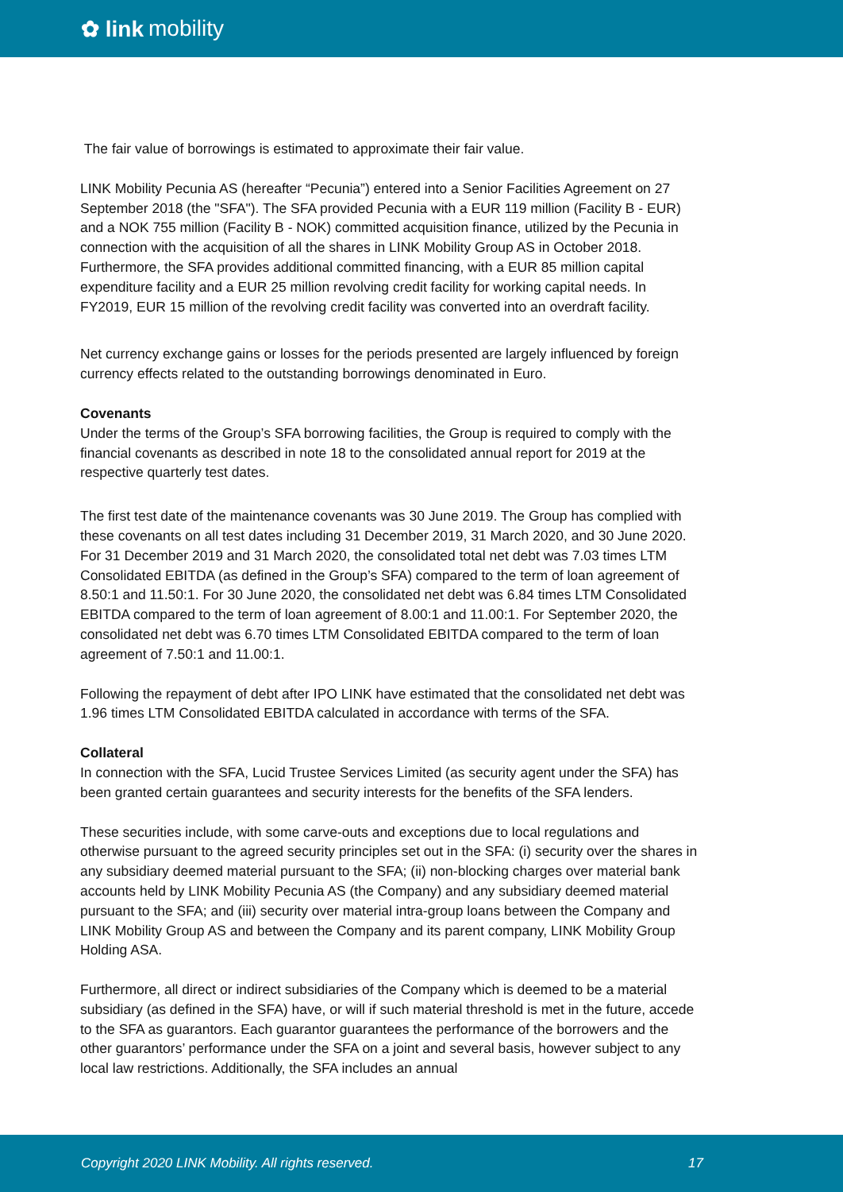✿ link mobility
The fair value of borrowings is estimated to approximate their fair value.
LINK Mobility Pecunia AS (hereafter “Pecunia”) entered into a Senior Facilities Agreement on 27 September 2018 (the "SFA"). The SFA provided Pecunia with a EUR 119 million (Facility B - EUR) and a NOK 755 million (Facility B - NOK) committed acquisition finance, utilized by the Pecunia in connection with the acquisition of all the shares in LINK Mobility Group AS in October 2018. Furthermore, the SFA provides additional committed financing, with a EUR 85 million capital expenditure facility and a EUR 25 million revolving credit facility for working capital needs. In FY2019, EUR 15 million of the revolving credit facility was converted into an overdraft facility.
Net currency exchange gains or losses for the periods presented are largely influenced by foreign currency effects related to the outstanding borrowings denominated in Euro.
Covenants
Under the terms of the Group’s SFA borrowing facilities, the Group is required to comply with the financial covenants as described in note 18 to the consolidated annual report for 2019 at the respective quarterly test dates.
The first test date of the maintenance covenants was 30 June 2019. The Group has complied with these covenants on all test dates including 31 December 2019, 31 March 2020, and 30 June 2020. For 31 December 2019 and 31 March 2020, the consolidated total net debt was 7.03 times LTM Consolidated EBITDA (as defined in the Group’s SFA) compared to the term of loan agreement of 8.50:1 and 11.50:1. For 30 June 2020, the consolidated net debt was 6.84 times LTM Consolidated EBITDA compared to the term of loan agreement of 8.00:1 and 11.00:1. For September 2020, the consolidated net debt was 6.70 times LTM Consolidated EBITDA compared to the term of loan agreement of 7.50:1 and 11.00:1.
Following the repayment of debt after IPO LINK have estimated that the consolidated net debt was 1.96 times LTM Consolidated EBITDA calculated in accordance with terms of the SFA.
Collateral
In connection with the SFA, Lucid Trustee Services Limited (as security agent under the SFA) has been granted certain guarantees and security interests for the benefits of the SFA lenders.
These securities include, with some carve-outs and exceptions due to local regulations and otherwise pursuant to the agreed security principles set out in the SFA: (i) security over the shares in any subsidiary deemed material pursuant to the SFA; (ii) non-blocking charges over material bank accounts held by LINK Mobility Pecunia AS (the Company) and any subsidiary deemed material pursuant to the SFA; and (iii) security over material intra-group loans between the Company and LINK Mobility Group AS and between the Company and its parent company, LINK Mobility Group Holding ASA.
Furthermore, all direct or indirect subsidiaries of the Company which is deemed to be a material subsidiary (as defined in the SFA) have, or will if such material threshold is met in the future, accede to the SFA as guarantors. Each guarantor guarantees the performance of the borrowers and the other guarantors’ performance under the SFA on a joint and several basis, however subject to any local law restrictions. Additionally, the SFA includes an annual
Copyright 2020 LINK Mobility. All rights reserved. 17